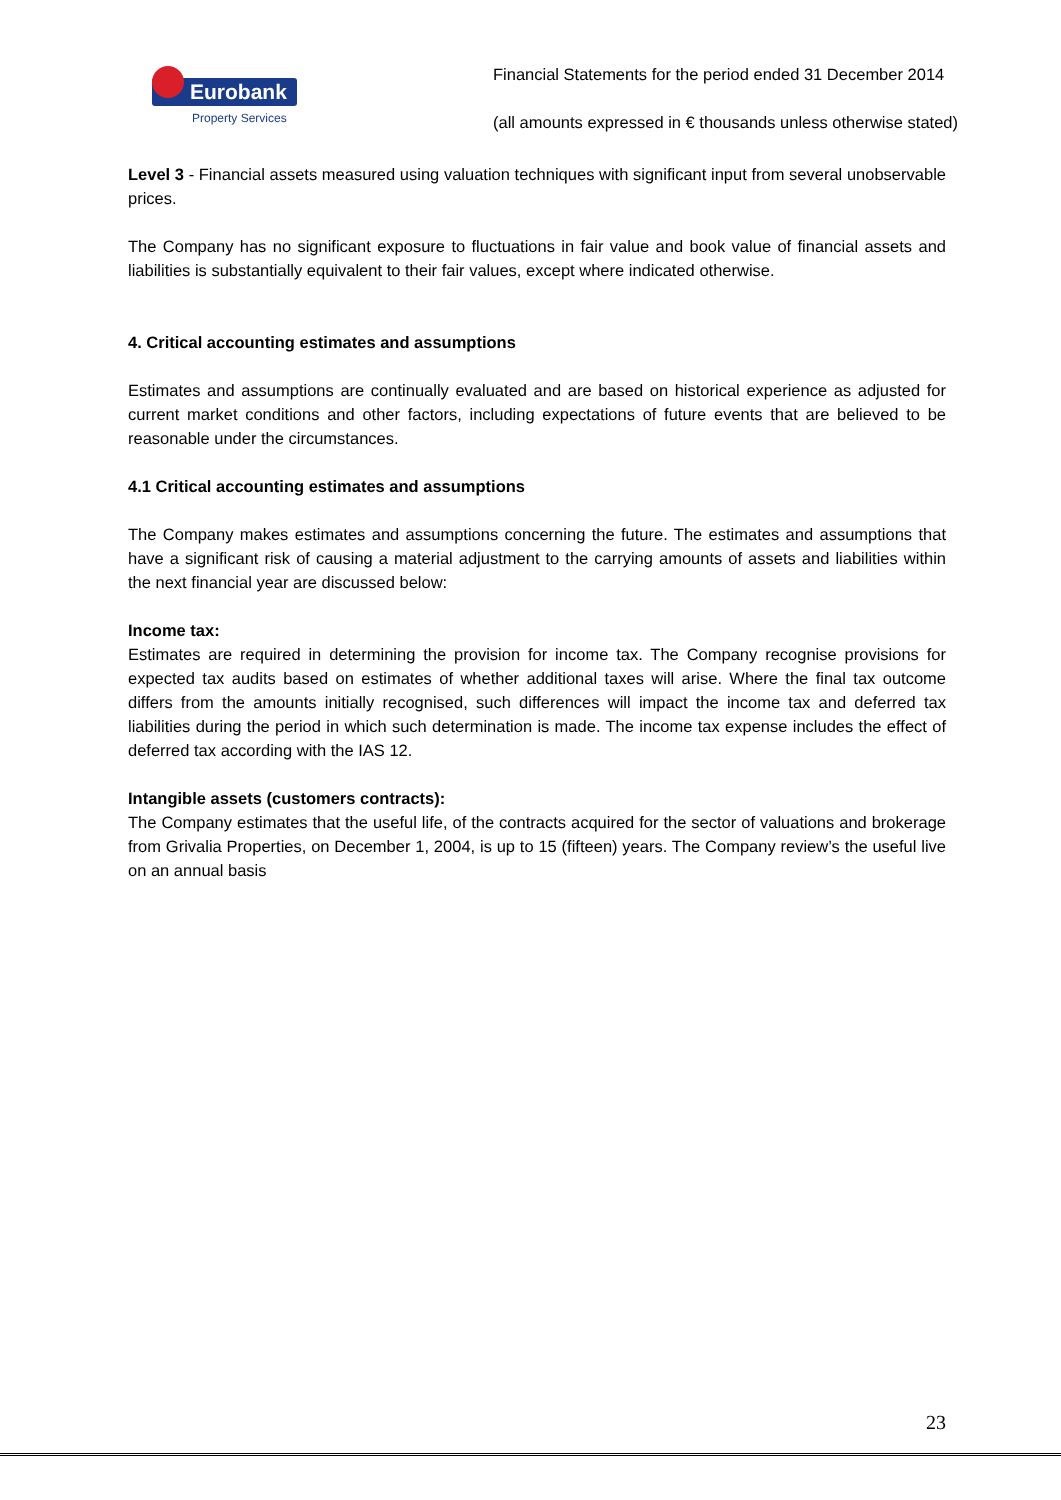Eurobank
Property Services
Financial Statements for the period ended 31 December 2014
(all amounts expressed in € thousands unless otherwise stated)
Level 3 - Financial assets measured using valuation techniques with significant input from several unobservable prices.
The Company has no significant exposure to fluctuations in fair value and book value of financial assets and liabilities is substantially equivalent to their fair values, except where indicated otherwise.
4. Critical accounting estimates and assumptions
Estimates and assumptions are continually evaluated and are based on historical experience as adjusted for current market conditions and other factors, including expectations of future events that are believed to be reasonable under the circumstances.
4.1 Critical accounting estimates and assumptions
The Company makes estimates and assumptions concerning the future. The estimates and assumptions that have a significant risk of causing a material adjustment to the carrying amounts of assets and liabilities within the next financial year are discussed below:
Income tax:
Estimates are required in determining the provision for income tax. The Company recognise provisions for expected tax audits based on estimates of whether additional taxes will arise. Where the final tax outcome differs from the amounts initially recognised, such differences will impact the income tax and deferred tax liabilities during the period in which such determination is made. The income tax expense includes the effect of deferred tax according with the IAS 12.
Intangible assets (customers contracts):
The Company estimates that the useful life, of the contracts acquired for the sector of valuations and brokerage from Grivalia Properties, on December 1, 2004, is up to 15 (fifteen) years. The Company review’s the useful live on an annual basis
23